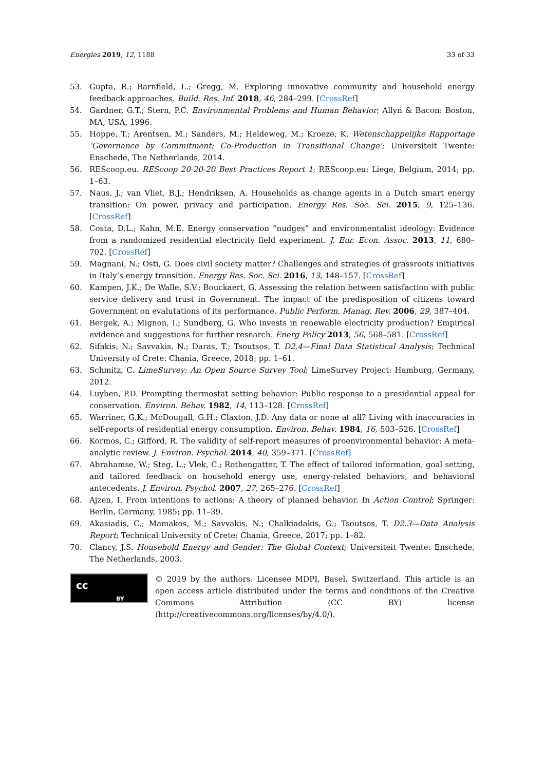Energies 2019, 12, 1188 33 of 33
53. Gupta, R.; Barnfield, L.; Gregg, M. Exploring innovative community and household energy feedback approaches. Build. Res. Inf. 2018, 46, 284–299. [CrossRef]
54. Gardner, G.T.; Stern, P.C. Environmental Problems and Human Behavior; Allyn & Bacon: Boston, MA, USA, 1996.
55. Hoppe, T.; Arentsen, M.; Sanders, M.; Heldeweg, M.; Kroeze, K. Wetenschappelijke Rapportage ‘Governance by Commitment; Co-Production in Transitional Change’; Universiteit Twente: Enschede, The Netherlands, 2014.
56. REScoop.eu. REScoop 20-20-20 Best Practices Report 1; REScoop.eu: Liege, Belgium, 2014; pp. 1–63.
57. Naus, J.; van Vliet, B.J.; Hendriksen, A. Households as change agents in a Dutch smart energy transition: On power, privacy and participation. Energy Res. Soc. Sci. 2015, 9, 125–136. [CrossRef]
58. Costa, D.L.; Kahn, M.E. Energy conservation “nudges” and environmentalist ideology: Evidence from a randomized residential electricity field experiment. J. Eur. Econ. Assoc. 2013, 11, 680–702. [CrossRef]
59. Magnani, N.; Osti, G. Does civil society matter? Challenges and strategies of grassroots initiatives in Italy’s energy transition. Energy Res. Soc. Sci. 2016, 13, 148–157. [CrossRef]
60. Kampen, J.K.; De Walle, S.V.; Bouckaert, G. Assessing the relation between satisfaction with public service delivery and trust in Government. The impact of the predisposition of citizens toward Government on evalutations of its performance. Public Perform. Manag. Rev. 2006, 29, 387–404.
61. Bergek, A.; Mignon, I.; Sundberg, G. Who invests in renewable electricity production? Empirical evidence and suggestions for further research. Energ Policy 2013, 56, 568–581. [CrossRef]
62. Sifakis, N.; Savvakis, N.; Daras, T.; Tsoutsos, T. D2.4—Final Data Statistical Analysis; Technical University of Crete: Chania, Greece, 2018; pp. 1–61.
63. Schmitz, C. LimeSurvey: An Open Source Survey Tool; LimeSurvey Project: Hamburg, Germany, 2012.
64. Luyben, P.D. Prompting thermostat setting behavior: Public response to a presidential appeal for conservation. Environ. Behav. 1982, 14, 113–128. [CrossRef]
65. Warriner, G.K.; McDougall, G.H.; Claxton, J.D. Any data or none at all? Living with inaccuracies in self-reports of residential energy consumption. Environ. Behav. 1984, 16, 503–526. [CrossRef]
66. Kormos, C.; Gifford, R. The validity of self-report measures of proenvironmental behavior: A meta-analytic review. J. Environ. Psychol. 2014, 40, 359–371. [CrossRef]
67. Abrahamse, W.; Steg, L.; Vlek, C.; Rothengatter, T. The effect of tailored information, goal setting, and tailored feedback on household energy use, energy-related behaviors, and behavioral antecedents. J. Environ. Psychol. 2007, 27, 265–276. [CrossRef]
68. Ajzen, I. From intentions to actions: A theory of planned behavior. In Action Control; Springer: Berlin, Germany, 1985; pp. 11–39.
69. Akasiadis, C.; Mamakos, M.; Savvakis, N.; Chalkiadakis, G.; Tsoutsos, T. D2.3—Data Analysis Report; Technical University of Crete: Chania, Greece, 2017; pp. 1–82.
70. Clancy, J.S. Household Energy and Gender: The Global Context; Universiteit Twente: Enschede, The Netherlands, 2003.
cc
BY
© 2019 by the authors. Licensee MDPI, Basel, Switzerland. This article is an open access article distributed under the terms and conditions of the Creative Commons Attribution (CC BY) license (http://creativecommons.org/licenses/by/4.0/).